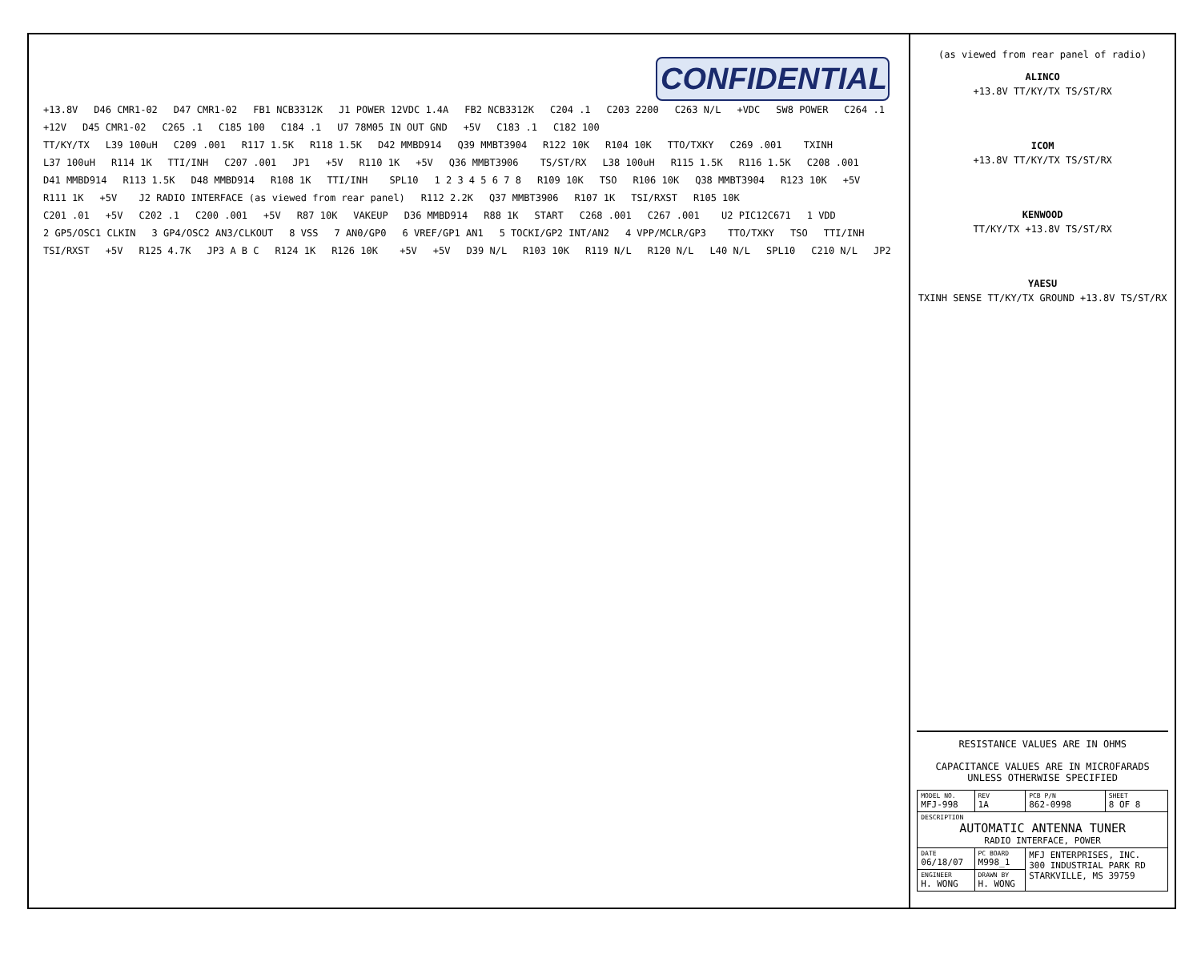CONFIDENTIAL
+13.8V D46 CMR1-02 D47 CMR1-02 FB1 NCB3312K J1 POWER 12VDC 1.4A FB2 NCB3312K C204 .1 C203 2200 C263 N/L +VDC SW8 POWER C264 .1 +12V D45 CMR1-02 C265 .1 C185 100 C184 .1 U7 78M05 IN OUT GND +5V C183 .1 C182 100
TT/KY/TX L39 100uH C209 .001 R117 1.5K R118 1.5K D42 MMBD914 Q39 MMBT3904 R122 10K R104 10K TTO/TXKY C269 .001 TXINH L37 100uH R114 1K TTI/INH C207 .001 JP1 +5V R110 1K +5V Q36 MMBT3906 TS/ST/RX L38 100uH R115 1.5K R116 1.5K C208 .001 D41 MMBD914 R113 1.5K D48 MMBD914 R108 1K TTI/INH SPL10 1 2 3 4 5 6 7 8 R109 10K TSO R106 10K Q38 MMBT3904 R123 10K +5V R111 1K +5V J2 RADIO INTERFACE (as viewed from rear panel) R112 2.2K Q37 MMBT3906 R107 1K TSI/RXST R105 10K
C201 .01 +5V C202 .1 C200 .001 +5V R87 10K VAKEUP D36 MMBD914 R88 1K START C268 .001 C267 .001 U2 PIC12C671 1 VDD 2 GP5/OSC1 CLKIN 3 GP4/OSC2 AN3/CLKOUT 8 VSS 7 AN0/GP0 6 VREF/GP1 AN1 5 TOCKI/GP2 INT/AN2 4 VPP/MCLR/GP3 TTO/TXKY TSO TTI/INH TSI/RXST +5V R125 4.7K JP3 A B C R124 1K R126 10K +5V +5V D39 N/L R103 10K R119 N/L R120 N/L L40 N/L SPL10 C210 N/L JP2
(as viewed from rear panel of radio)
ALINCO
+13.8V TT/KY/TX TS/ST/RX
ICOM
+13.8V TT/KY/TX TS/ST/RX
KENWOOD
TT/KY/TX +13.8V TS/ST/RX
YAESU
TXINH SENSE TT/KY/TX GROUND +13.8V TS/ST/RX
RESISTANCE VALUES ARE IN OHMS
CAPACITANCE VALUES ARE IN MICROFARADS
UNLESS OTHERWISE SPECIFIED
| MODEL NO. MFJ-998 | REV 1A | PCB P/N 862-0998 | SHEET 8 OF 8 |
| DESCRIPTION AUTOMATIC ANTENNA TUNER RADIO INTERFACE, POWER | | | |
| DATE 06/18/07 | PC BOARD M998_1 | MFJ ENTERPRISES, INC. 300 INDUSTRIAL PARK RD STARKVILLE, MS 39759 | |
| ENGINEER H. WONG | DRAWN BY H. WONG | | |